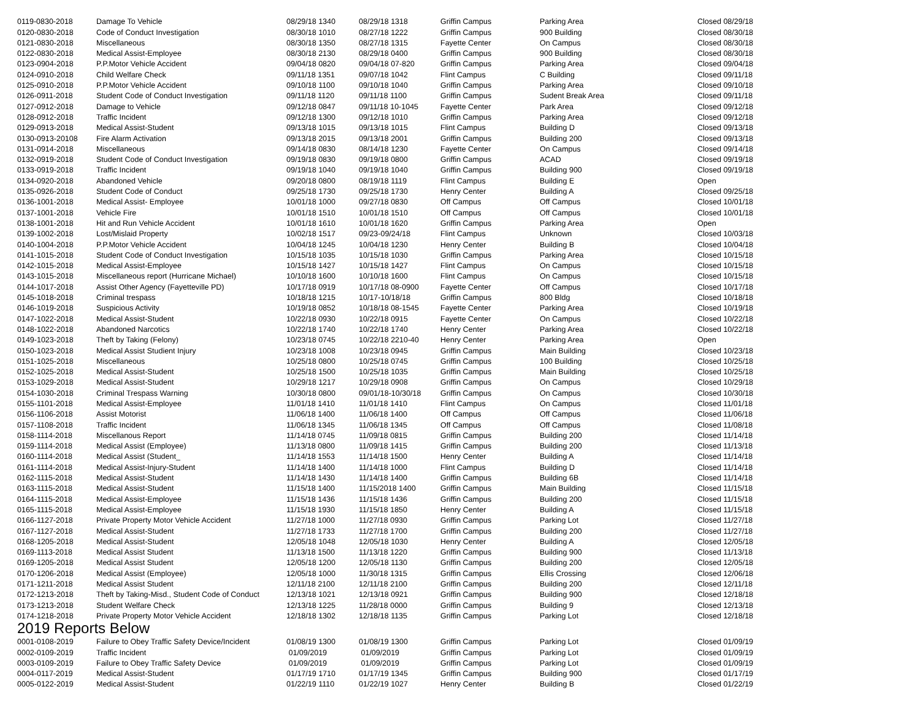| 0119-0830-2018 | Damage To Vehicle | 08/29/18 1340 | 08/29/18 1318 | Griffin Campus | Parking Area | Closed 08/29/18 |
| 0120-0830-2018 | Code of Conduct Investigation | 08/30/18 1010 | 08/27/18 1222 | Griffin Campus | 900 Building | Closed 08/30/18 |
| 0121-0830-2018 | Miscellaneous | 08/30/18 1350 | 08/27/18 1315 | Fayette Center | On Campus | Closed 08/30/18 |
| 0122-0830-2018 | Medical Assist-Employee | 08/30/18 2130 | 08/29/18 0400 | Griffin Campus | 900 Building | Closed 08/30/18 |
| 0123-0904-2018 | P.P.Motor Vehicle Accident | 09/04/18 0820 | 09/04/18 07-820 | Griffin Campus | Parking Area | Closed 09/04/18 |
| 0124-0910-2018 | Child Welfare Check | 09/11/18 1351 | 09/07/18 1042 | Flint Campus | C Building | Closed 09/11/18 |
| 0125-0910-2018 | P.P.Motor Vehicle Accident | 09/10/18 1100 | 09/10/18 1040 | Griffin Campus | Parking Area | Closed 09/10/18 |
| 0126-0911-2018 | Student Code of Conduct Investigation | 09/11/18 1120 | 09/11/18 1100 | Griffin Campus | Sudent Break Area | Closed 09/11/18 |
| 0127-0912-2018 | Damage to Vehicle | 09/12/18 0847 | 09/11/18 10-1045 | Fayette Center | Park Area | Closed 09/12/18 |
| 0128-0912-2018 | Traffic Incident | 09/12/18 1300 | 09/12/18 1010 | Griffin Campus | Parking Area | Closed 09/12/18 |
| 0129-0913-2018 | Medical Assist-Student | 09/13/18 1015 | 09/13/18 1015 | Flint Campus | Building D | Closed 09/13/18 |
| 0130-0913-20108 | Fire Alarm Activation | 09/13/18 2015 | 09/13/18 2001 | Griffin Campus | Building 200 | Closed 09/13/18 |
| 0131-0914-2018 | Miscellaneous | 09/14/18 0830 | 08/14/18 1230 | Fayette Center | On Campus | Closed 09/14/18 |
| 0132-0919-2018 | Student Code of Conduct Investigation | 09/19/18 0830 | 09/19/18 0800 | Griffin Campus | ACAD | Closed 09/19/18 |
| 0133-0919-2018 | Traffic Incident | 09/19/18 1040 | 09/19/18 1040 | Griffin Campus | Building 900 | Closed 09/19/18 |
| 0134-0920-2018 | Abandoned Vehicle | 09/20/18 0800 | 08/19/18 1119 | Flint Campus | Building E | Open |
| 0135-0926-2018 | Student Code of Conduct | 09/25/18 1730 | 09/25/18 1730 | Henry Center | Building A | Closed 09/25/18 |
| 0136-1001-2018 | Medical Assist- Employee | 10/01/18 1000 | 09/27/18 0830 | Off Campus | Off Campus | Closed 10/01/18 |
| 0137-1001-2018 | Vehicle Fire | 10/01/18 1510 | 10/01/18 1510 | Off Campus | Off Campus | Closed 10/01/18 |
| 0138-1001-2018 | Hit and Run Vehicle Accident | 10/01/18 1610 | 10/01/18 1620 | Griffin Campus | Parking Area | Open |
| 0139-1002-2018 | Lost/Mislaid Property | 10/02/18 1517 | 09/23-09/24/18 | Flint Campus | Unknown | Closed 10/03/18 |
| 0140-1004-2018 | P.P.Motor Vehicle Accident | 10/04/18 1245 | 10/04/18 1230 | Henry Center | Building B | Closed 10/04/18 |
| 0141-1015-2018 | Student Code of Conduct Investigation | 10/15/18 1035 | 10/15/18 1030 | Griffin Campus | Parking Area | Closed 10/15/18 |
| 0142-1015-2018 | Medical Assist-Employee | 10/15/18 1427 | 10/15/18 1427 | Flint Campus | On Campus | Closed 10/15/18 |
| 0143-1015-2018 | Miscellaneous report (Hurricane Michael) | 10/10/18 1600 | 10/10/18 1600 | Flint Campus | On Campus | Closed 10/15/18 |
| 0144-1017-2018 | Assist Other Agency (Fayetteville PD) | 10/17/18 0919 | 10/17/18 08-0900 | Fayette Center | Off Campus | Closed 10/17/18 |
| 0145-1018-2018 | Criminal trespass | 10/18/18 1215 | 10/17-10/18/18 | Griffin Campus | 800 Bldg | Closed 10/18/18 |
| 0146-1019-2018 | Suspicious Activity | 10/19/18 0852 | 10/18/18 08-1545 | Fayette Center | Parking Area | Closed 10/19/18 |
| 0147-1022-2018 | Medical Assist-Student | 10/22/18 0930 | 10/22/18 0915 | Fayette Center | On Campus | Closed 10/22/18 |
| 0148-1022-2018 | Abandoned Narcotics | 10/22/18 1740 | 10/22/18 1740 | Henry Center | Parking Area | Closed 10/22/18 |
| 0149-1023-2018 | Theft by Taking (Felony) | 10/23/18 0745 | 10/22/18 2210-40 | Henry Center | Parking Area | Open |
| 0150-1023-2018 | Medical Assist Studient Injury | 10/23/18 1008 | 10/23/18 0945 | Griffin Campus | Main Building | Closed 10/23/18 |
| 0151-1025-2018 | Miscellaneous | 10/25/18 0800 | 10/25/18 0745 | Griffin Campus | 100 Building | Closed 10/25/18 |
| 0152-1025-2018 | Medical Assist-Student | 10/25/18 1500 | 10/25/18 1035 | Griffin Campus | Main Building | Closed 10/25/18 |
| 0153-1029-2018 | Medical Assist-Student | 10/29/18 1217 | 10/29/18 0908 | Griffin Campus | On Campus | Closed 10/29/18 |
| 0154-1030-2018 | Criminal Trespass Warning | 10/30/18 0800 | 09/01/18-10/30/18 | Griffin Campus | On Campus | Closed 10/30/18 |
| 0155-1101-2018 | Medical Assist-Employee | 11/01/18 1410 | 11/01/18 1410 | Flint Campus | On Campus | Closed 11/01/18 |
| 0156-1106-2018 | Assist Motorist | 11/06/18 1400 | 11/06/18 1400 | Off Campus | Off Campus | Closed 11/06/18 |
| 0157-1108-2018 | Traffic Incident | 11/06/18 1345 | 11/06/18 1345 | Off Campus | Off Campus | Closed 11/08/18 |
| 0158-1114-2018 | Miscellanous Report | 11/14/18 0745 | 11/09/18 0815 | Griffin Campus | Building 200 | Closed 11/14/18 |
| 0159-1114-2018 | Medical Assist (Employee) | 11/13/18 0800 | 11/09/18 1415 | Griffin Campus | Building 200 | Closed 11/13/18 |
| 0160-1114-2018 | Medical Assist (Student_ | 11/14/18 1553 | 11/14/18 1500 | Henry Center | Building A | Closed 11/14/18 |
| 0161-1114-2018 | Medical Assist-Injury-Student | 11/14/18 1400 | 11/14/18 1000 | Flint Campus | Building D | Closed 11/14/18 |
| 0162-1115-2018 | Medical Assist-Student | 11/14/18 1430 | 11/14/18 1400 | Griffin Campus | Building 6B | Closed 11/14/18 |
| 0163-1115-2018 | Medical Assist-Student | 11/15/18 1400 | 11/15/2018 1400 | Griffin Campus | Main Building | Closed 11/15/18 |
| 0164-1115-2018 | Medical Assist-Employee | 11/15/18 1436 | 11/15/18 1436 | Griffin Campus | Building 200 | Closed 11/15/18 |
| 0165-1115-2018 | Medical Assist-Employee | 11/15/18 1930 | 11/15/18 1850 | Henry Center | Building A | Closed 11/15/18 |
| 0166-1127-2018 | Private Property Motor Vehicle Accident | 11/27/18 1000 | 11/27/18 0930 | Griffin Campus | Parking Lot | Closed 11/27/18 |
| 0167-1127-2018 | Medical Assist-Student | 11/27/18 1733 | 11/27/18 1700 | Griffin Campus | Building 200 | Closed 11/27/18 |
| 0168-1205-2018 | Medical Assist-Student | 12/05/18 1048 | 12/05/18 1030 | Henry Center | Building A | Closed 12/05/18 |
| 0169-1113-2018 | Medical Assist Student | 11/13/18 1500 | 11/13/18 1220 | Griffin Campus | Building 900 | Closed 11/13/18 |
| 0169-1205-2018 | Medical Assist Student | 12/05/18 1200 | 12/05/18 1130 | Griffin Campus | Building 200 | Closed 12/05/18 |
| 0170-1206-2018 | Medical Assist (Employee) | 12/05/18 1000 | 11/30/18 1315 | Griffin Campus | Ellis Crossing | Closed 12/06/18 |
| 0171-1211-2018 | Medical Assist Student | 12/11/18 2100 | 12/11/18 2100 | Griffin Campus | Building 200 | Closed 12/11/18 |
| 0172-1213-2018 | Theft by Taking-Misd., Student Code of Conduct | 12/13/18 1021 | 12/13/18 0921 | Griffin Campus | Building 900 | Closed 12/18/18 |
| 0173-1213-2018 | Student Welfare Check | 12/13/18 1225 | 11/28/18 0000 | Griffin Campus | Building 9 | Closed 12/13/18 |
| 0174-1218-2018 | Private Property Motor Vehicle Accident | 12/18/18 1302 | 12/18/18 1135 | Griffin Campus | Parking Lot | Closed 12/18/18 |
2019 Reports Below
| 0001-0108-2019 | Failure to Obey Traffic Safety Device/Incident | 01/08/19 1300 | 01/08/19 1300 | Griffin Campus | Parking Lot | Closed 01/09/19 |
| 0002-0109-2019 | Traffic Incident | 01/09/2019 | 01/09/2019 | Griffin Campus | Parking Lot | Closed 01/09/19 |
| 0003-0109-2019 | Failure to Obey Traffic Safety Device | 01/09/2019 | 01/09/2019 | Griffin Campus | Parking Lot | Closed 01/09/19 |
| 0004-0117-2019 | Medical Assist-Student | 01/17/19 1710 | 01/17/19 1345 | Griffin Campus | Building 900 | Closed 01/17/19 |
| 0005-0122-2019 | Medical Assist-Student | 01/22/19 1110 | 01/22/19 1027 | Henry Center | Building B | Closed 01/22/19 |